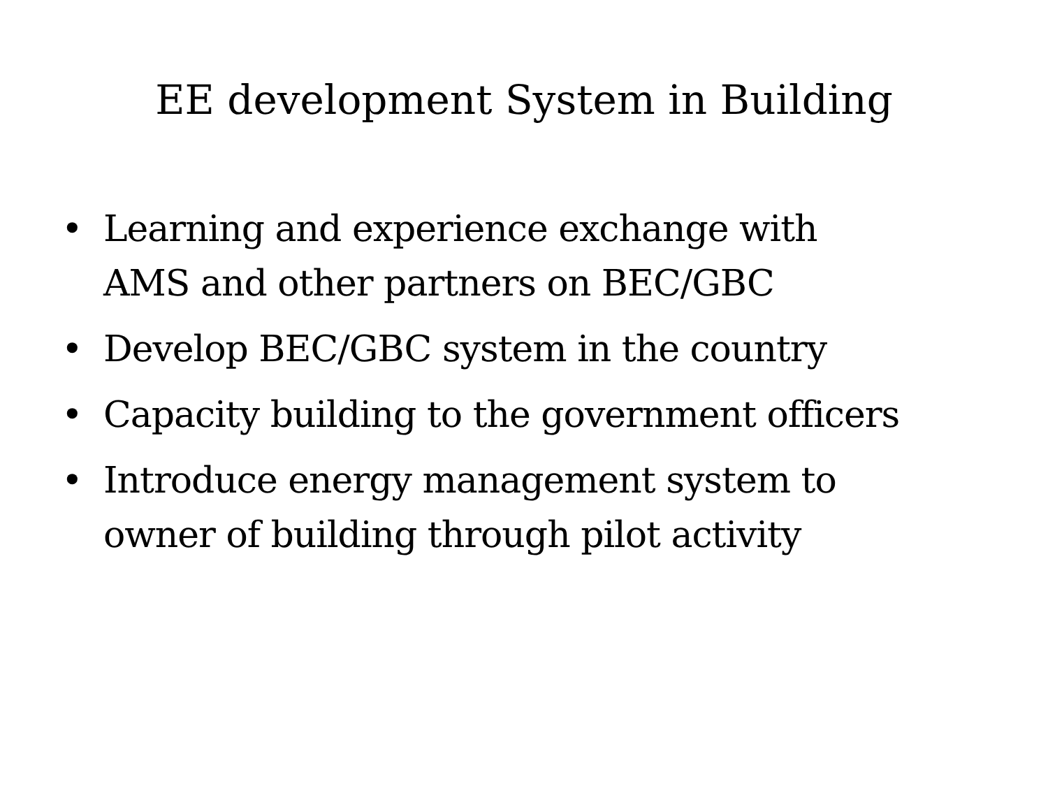EE development System in Building
• Learning and experience exchange with
AMS and other partners on BEC/GBC
• Develop BEC/GBC system in the country
• Capacity building to the government officers
• Introduce energy management system to
owner of building through pilot activity